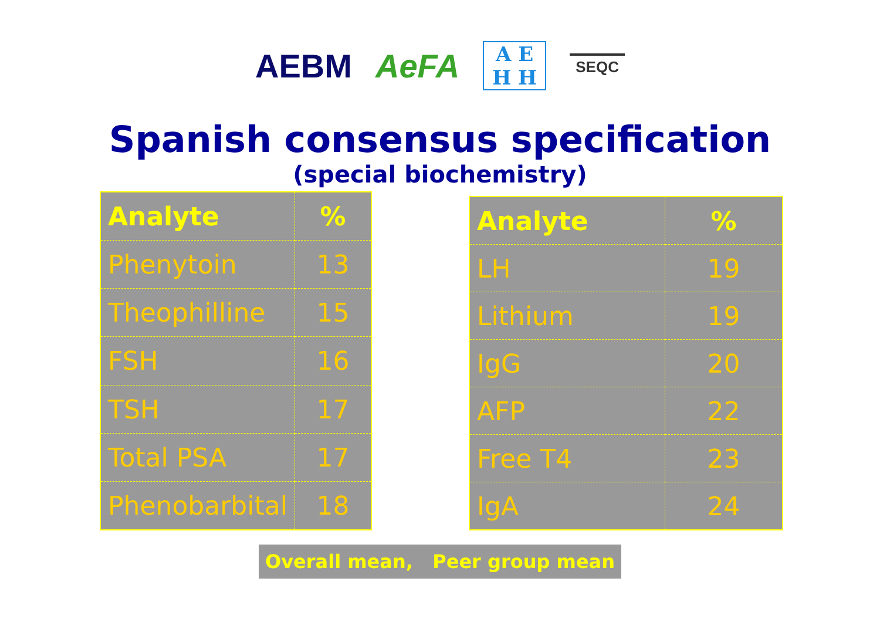AEBM AeFA
A E
H H
SEQC
Spanish consensus specification
(special biochemistry)
| Analyte | % |
| --- | --- |
| Phenytoin | 13 |
| Theophilline | 15 |
| FSH | 16 |
| TSH | 17 |
| Total PSA | 17 |
| Phenobarbital | 18 |
| Analyte | % |
| --- | --- |
| LH | 19 |
| Lithium | 19 |
| IgG | 20 |
| AFP | 22 |
| Free T4 | 23 |
| IgA | 24 |
Overall mean, Peer group mean